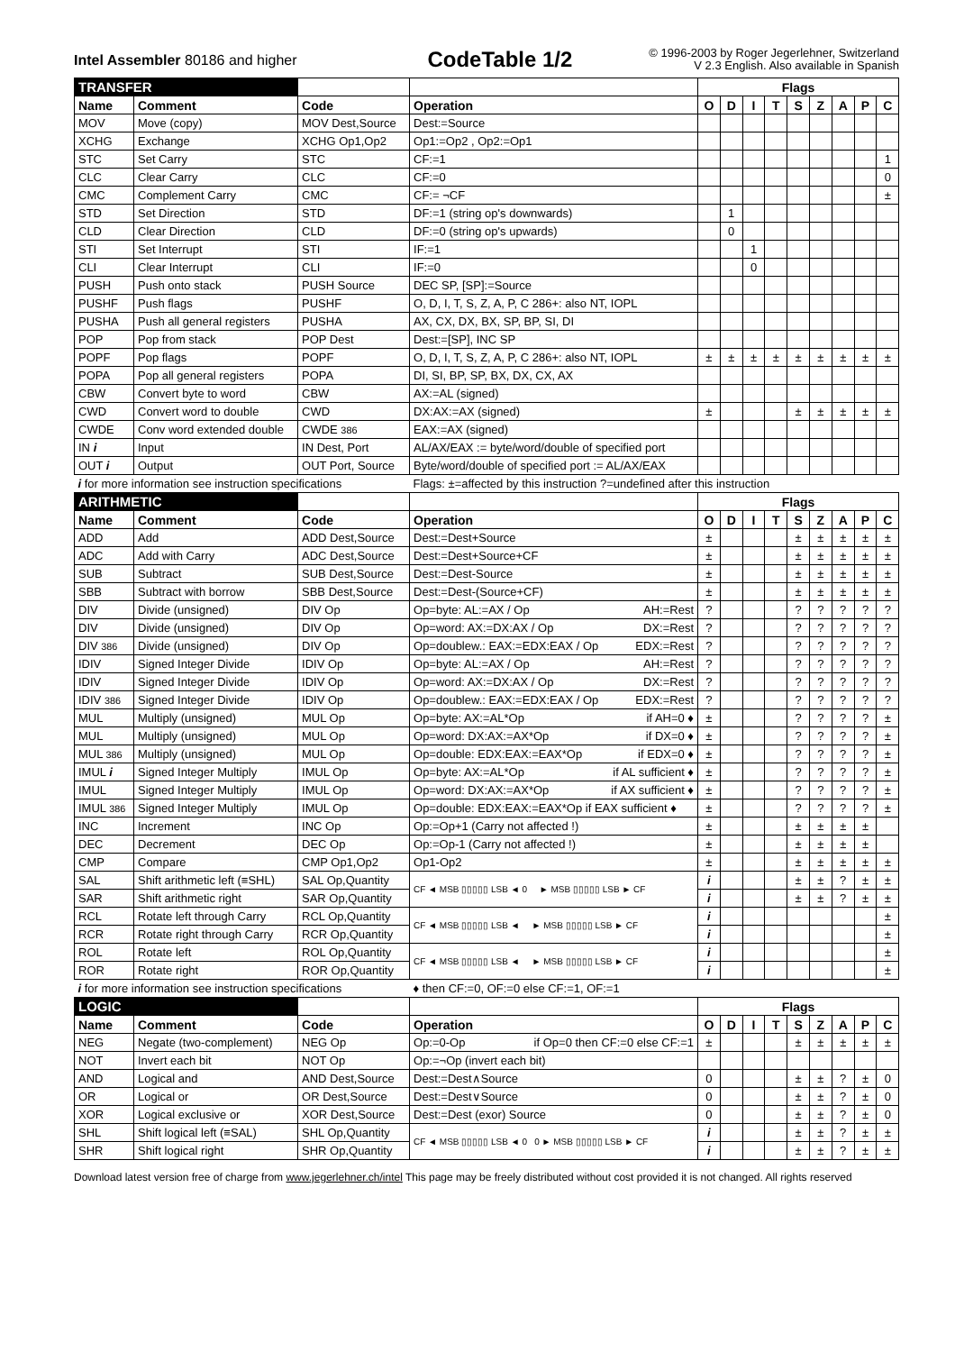Intel Assembler 80186 and higher
CodeTable 1/2
© 1996-2003 by Roger Jegerlehner, Switzerland
V 2.3 English. Also available in Spanish
| TRANSFER | | | | Flags | | | | | | | | |
| --- | --- | --- | --- | --- | --- | --- | --- | --- | --- | --- | --- | --- |
| Name | Comment | Code | Operation | O | D | I | T | S | Z | A | P | C |
| MOV | Move (copy) | MOV Dest,Source | Dest:=Source | | | | | | | | | |
| XCHG | Exchange | XCHG Op1,Op2 | Op1:=Op2 , Op2:=Op1 | | | | | | | | | |
| STC | Set Carry | STC | CF:=1 | | | | | | | | | 1 |
| CLC | Clear Carry | CLC | CF:=0 | | | | | | | | | 0 |
| CMC | Complement Carry | CMC | CF:= ¬CF | | | | | | | | | ± |
| STD | Set Direction | STD | DF:=1 (string op's downwards) | | 1 | | | | | | | |
| CLD | Clear Direction | CLD | DF:=0 (string op's upwards) | | 0 | | | | | | | |
| STI | Set Interrupt | STI | IF:=1 | | | 1 | | | | | | |
| CLI | Clear Interrupt | CLI | IF:=0 | | | 0 | | | | | | |
| PUSH | Push onto stack | PUSH Source | DEC SP, [SP]:=Source | | | | | | | | | |
| PUSHF | Push flags | PUSHF | O, D, I, T, S, Z, A, P, C 286+: also NT, IOPL | | | | | | | | | |
| PUSHA | Push all general registers | PUSHA | AX, CX, DX, BX, SP, BP, SI, DI | | | | | | | | | |
| POP | Pop from stack | POP Dest | Dest:=[SP], INC SP | | | | | | | | | |
| POPF | Pop flags | POPF | O, D, I, T, S, Z, A, P, C 286+: also NT, IOPL | ± | ± | ± | ± | ± | ± | ± | ± | ± |
| POPA | Pop all general registers | POPA | DI, SI, BP, SP, BX, DX, CX, AX | | | | | | | | | |
| CBW | Convert byte to word | CBW | AX:=AL (signed) | | | | | | | | | |
| CWD | Convert word to double | CWD | DX:AX:=AX (signed) | ± | | | | ± | ± | ± | ± | ± |
| CWDE | Conv word extended double | CWDE 386 | EAX:=AX (signed) | | | | | | | | | |
| IN i | Input | IN Dest, Port | AL/AX/EAX := byte/word/double of specified port | | | | | | | | | |
| OUT i | Output | OUT Port, Source | Byte/word/double of specified port := AL/AX/EAX | | | | | | | | | |
| i for more information see instruction specifications | | | Flags: ±=affected by this instruction ?=undefined after this instruction | | | | | | | | | |
| ARITHMETIC | | | | Flags | | | | | | | | |
| Name | Comment | Code | Operation | O | D | I | T | S | Z | A | P | C |
| ADD | Add | ADD Dest,Source | Dest:=Dest+Source | ± | | | | ± | ± | ± | ± | ± |
| ADC | Add with Carry | ADC Dest,Source | Dest:=Dest+Source+CF | ± | | | | ± | ± | ± | ± | ± |
| SUB | Subtract | SUB Dest,Source | Dest:=Dest-Source | ± | | | | ± | ± | ± | ± | ± |
| SBB | Subtract with borrow | SBB Dest,Source | Dest:=Dest-(Source+CF) | ± | | | | ± | ± | ± | ± | ± |
| DIV | Divide (unsigned) | DIV Op | Op=byte: AL:=AX / Op AH:=Rest | ? | | | | ? | ? | ? | ? | ? |
| DIV | Divide (unsigned) | DIV Op | Op=word: AX:=DX:AX / Op DX:=Rest | ? | | | | ? | ? | ? | ? | ? |
| DIV 386 | Divide (unsigned) | DIV Op | Op=doublew.: EAX:=EDX:EAX / Op EDX:=Rest | ? | | | | ? | ? | ? | ? | ? |
| IDIV | Signed Integer Divide | IDIV Op | Op=byte: AL:=AX / Op AH:=Rest | ? | | | | ? | ? | ? | ? | ? |
| IDIV | Signed Integer Divide | IDIV Op | Op=word: AX:=DX:AX / Op DX:=Rest | ? | | | | ? | ? | ? | ? | ? |
| IDIV 386 | Signed Integer Divide | IDIV Op | Op=doublew.: EAX:=EDX:EAX / Op EDX:=Rest | ? | | | | ? | ? | ? | ? | ? |
| MUL | Multiply (unsigned) | MUL Op | Op=byte: AX:=AL*Op if AH=0 ♦ | ± | | | | ? | ? | ? | ? | ± |
| MUL | Multiply (unsigned) | MUL Op | Op=word: DX:AX:=AX*Op if DX=0 ♦ | ± | | | | ? | ? | ? | ? | ± |
| MUL 386 | Multiply (unsigned) | MUL Op | Op=double: EDX:EAX:=EAX*Op if EDX=0 ♦ | ± | | | | ? | ? | ? | ? | ± |
| IMUL i | Signed Integer Multiply | IMUL Op | Op=byte: AX:=AL*Op if AL sufficient ♦ | ± | | | | ? | ? | ? | ? | ± |
| IMUL | Signed Integer Multiply | IMUL Op | Op=word: DX:AX:=AX*Op if AX sufficient ♦ | ± | | | | ? | ? | ? | ? | ± |
| IMUL 386 | Signed Integer Multiply | IMUL Op | Op=double: EDX:EAX:=EAX*Op if EAX sufficient ♦ | ± | | | | ? | ? | ? | ? | ± |
| INC | Increment | INC Op | Op:=Op+1 (Carry not affected !) | ± | | | | ± | ± | ± | ± | |
| DEC | Decrement | DEC Op | Op:=Op-1 (Carry not affected !) | ± | | | | ± | ± | ± | ± | |
| CMP | Compare | CMP Op1,Op2 | Op1-Op2 | ± | | | | ± | ± | ± | ± | ± |
| SAL | Shift arithmetic left (≡SHL) | SAL Op,Quantity | CF ◄ MSB ▯▯▯▯▯ LSB ◄ 0 ► MSB ▯▯▯▯▯ LSB ► CF | i | | | | ± | ± | ? | ± | ± |
| SAR | Shift arithmetic right | SAR Op,Quantity | | i | | | | ± | ± | ? | ± | ± |
| RCL | Rotate left through Carry | RCL Op,Quantity | CF ◄ MSB ▯▯▯▯▯ LSB ◄ ► MSB ▯▯▯▯▯ LSB ► CF | i | | | | | | | | ± |
| RCR | Rotate right through Carry | RCR Op,Quantity | | i | | | | | | | | ± |
| ROL | Rotate left | ROL Op,Quantity | CF ◄ MSB ▯▯▯▯▯ LSB ◄ ► MSB ▯▯▯▯▯ LSB ► CF | i | | | | | | | | ± |
| ROR | Rotate right | ROR Op,Quantity | | i | | | | | | | | ± |
| i for more information see instruction specifications | | | ♦ then CF:=0, OF:=0 else CF:=1, OF:=1 | | | | | | | | | |
| LOGIC | | | | Flags | | | | | | | | |
| Name | Comment | Code | Operation | O | D | I | T | S | Z | A | P | C |
| NEG | Negate (two-complement) | NEG Op | Op:=0-Op if Op=0 then CF:=0 else CF:=1 | ± | | | | ± | ± | ± | ± | ± |
| NOT | Invert each bit | NOT Op | Op:=¬Op (invert each bit) | | | | | | | | | |
| AND | Logical and | AND Dest,Source | Dest:=Dest∧Source | 0 | | | | ± | ± | ? | ± | 0 |
| OR | Logical or | OR Dest,Source | Dest:=Dest∨Source | 0 | | | | ± | ± | ? | ± | 0 |
| XOR | Logical exclusive or | XOR Dest,Source | Dest:=Dest (exor) Source | 0 | | | | ± | ± | ? | ± | 0 |
| SHL | Shift logical left (≡SAL) | SHL Op,Quantity | CF ◄ MSB ▯▯▯▯▯ LSB ◄ 0 0 ► MSB ▯▯▯▯▯ LSB ► CF | i | | | | ± | ± | ? | ± | ± |
| SHR | Shift logical right | SHR Op,Quantity | | i | | | | ± | ± | ? | ± | ± |
Download latest version free of charge from www.jegerlehner.ch/intel This page may be freely distributed without cost provided it is not changed. All rights reserved